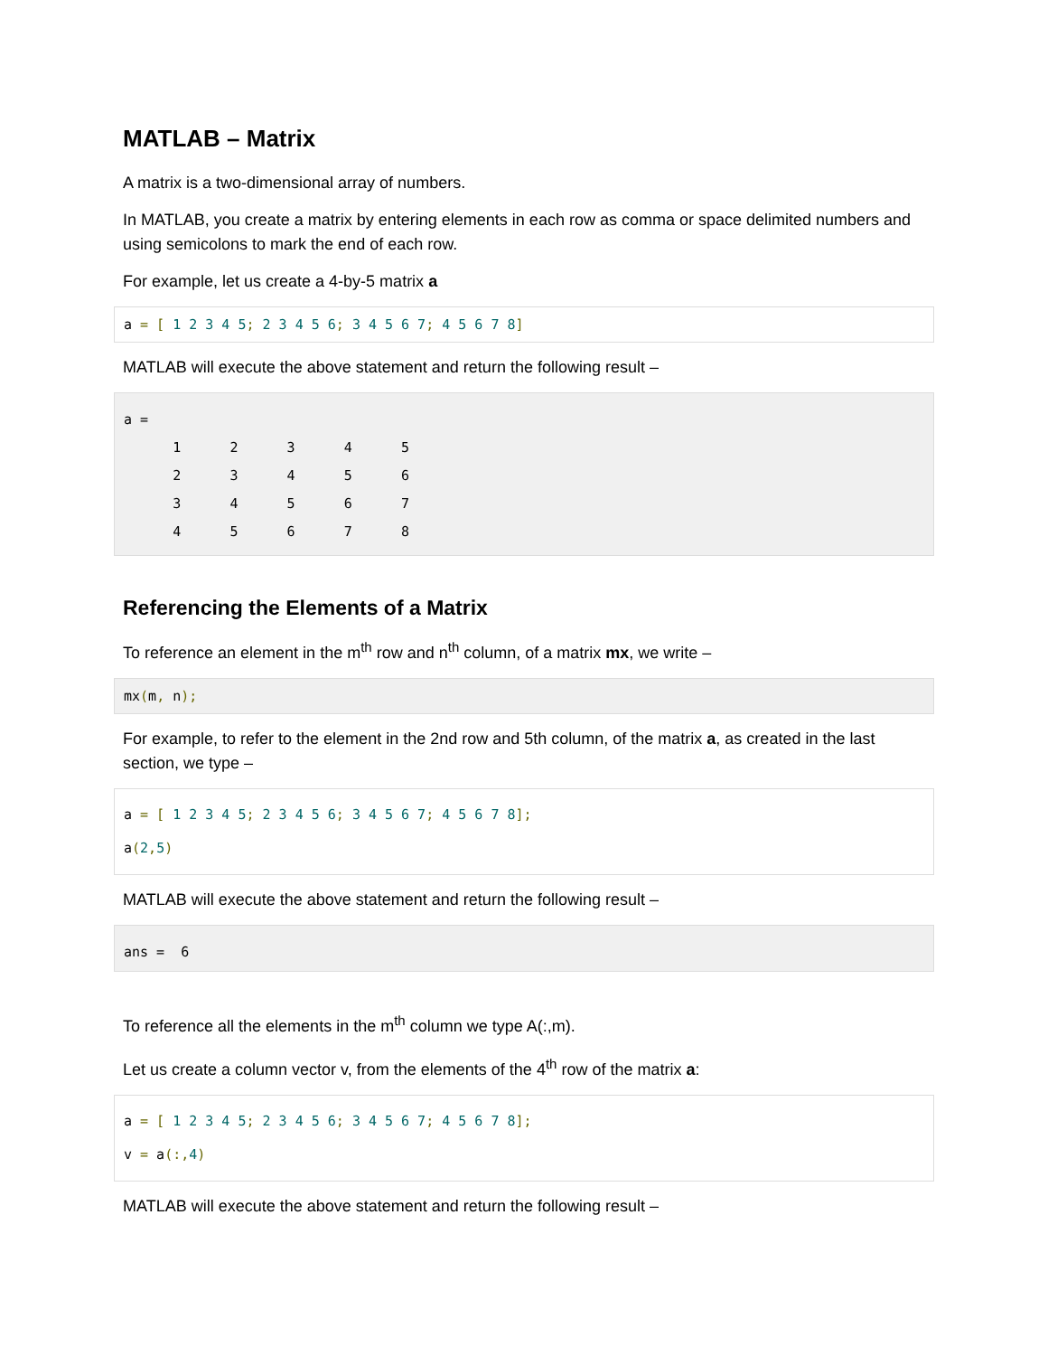MATLAB – Matrix
A matrix is a two-dimensional array of numbers.
In MATLAB, you create a matrix by entering elements in each row as comma or space delimited numbers and using semicolons to mark the end of each row.
For example, let us create a 4-by-5 matrix a
a = [ 1 2 3 4 5; 2 3 4 5 6; 3 4 5 6 7; 4 5 6 7 8]
MATLAB will execute the above statement and return the following result –
a =
      1      2      3      4      5
      2      3      4      5      6
      3      4      5      6      7
      4      5      6      7      8
Referencing the Elements of a Matrix
To reference an element in the m<sup>th</sup> row and n<sup>th</sup> column, of a matrix mx, we write –
mx(m, n);
For example, to refer to the element in the 2nd row and 5th column, of the matrix a, as created in the last section, we type –
a = [ 1 2 3 4 5; 2 3 4 5 6; 3 4 5 6 7; 4 5 6 7 8];
a(2, 5)
MATLAB will execute the above statement and return the following result –
ans =  6
To reference all the elements in the m<sup>th</sup> column we type A(:,m).
Let us create a column vector v, from the elements of the 4<sup>th</sup> row of the matrix a:
a = [ 1 2 3 4 5; 2 3 4 5 6; 3 4 5 6 7; 4 5 6 7 8];
v = a(:, 4)
MATLAB will execute the above statement and return the following result –